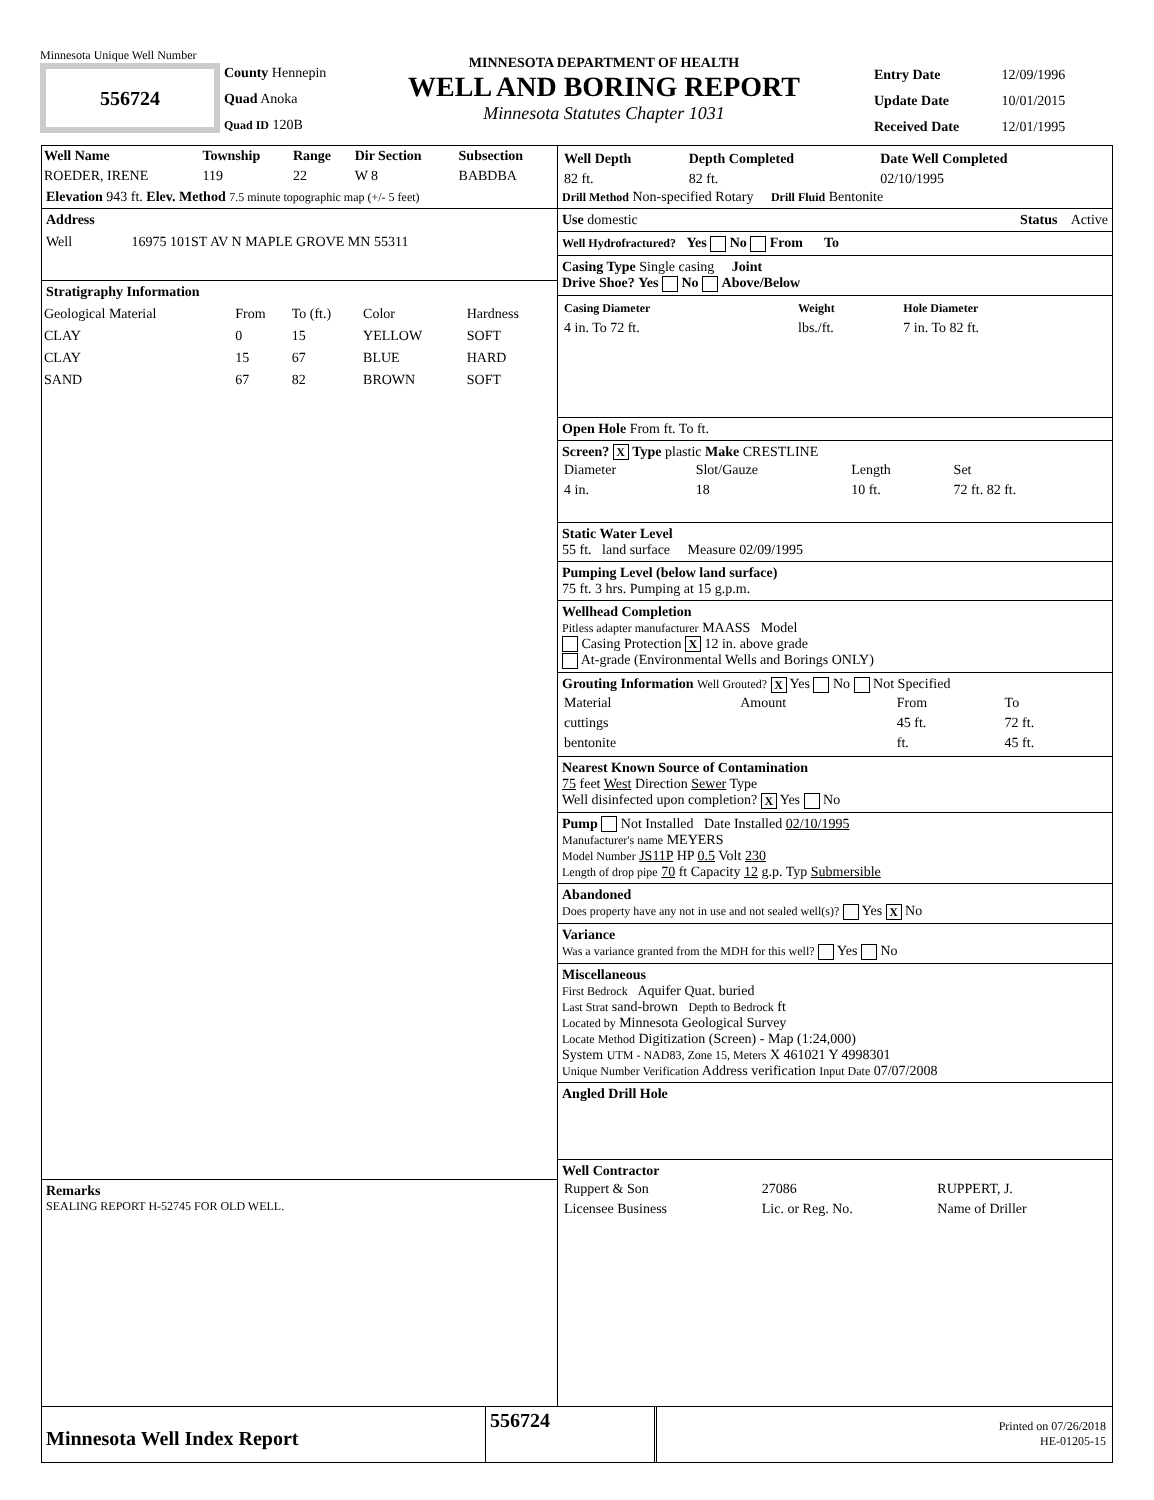Minnesota Unique Well Number
556724
County Hennepin
Quad Anoka
Quad ID 120B
MINNESOTA DEPARTMENT OF HEALTH
WELL AND BORING REPORT
Minnesota Statutes Chapter 1031
Entry Date 12/09/1996
Update Date 10/01/2015
Received Date 12/01/1995
| Well Name | Township | Range | Dir Section | Subsection |
| --- | --- | --- | --- | --- |
| ROEDER, IRENE | 119 | 22 | W 8 | BABDBA |
Elevation 943 ft. Elev. Method 7.5 minute topographic map (+/- 5 feet)
Address
Well 16975 101ST AV N MAPLE GROVE MN 55311
Stratigraphy Information
| Geological Material | From | To (ft.) | Color | Hardness |
| CLAY | 0 | 15 | YELLOW | SOFT |
| CLAY | 15 | 67 | BLUE | HARD |
| SAND | 67 | 82 | BROWN | SOFT |
Remarks
SEALING REPORT H-52745 FOR OLD WELL.
| Well Depth | Depth Completed | Date Well Completed |
| --- | --- | --- |
| 82 ft. | 82 ft. | 02/10/1995 |
Drill Method Non-specified Rotary Drill Fluid Bentonite
Use domestic Status Active
Well Hydrofractured? Yes No From To
Casing Type Single casing Joint
Drive Shoe? Yes No Above/Below
| Casing Diameter | Weight | Hole Diameter |
| --- | --- | --- |
| 4 in. To 72 ft. | lbs./ft. | 7 in. To 82 ft. |
Open Hole From ft. To ft.
Screen? X Type plastic Make CRESTLINE
| Diameter | Slot/Gauze | Length | Set |
| 4 in. | 18 | 10 ft. | 72 ft. 82 ft. |
Static Water Level
55 ft. land surface Measure 02/09/1995
Pumping Level (below land surface)
75 ft. 3 hrs. Pumping at 15 g.p.m.
Wellhead Completion
Pitless adapter manufacturer MAASS Model
Casing Protection X 12 in. above grade
At-grade (Environmental Wells and Borings ONLY)
Grouting Information Well Grouted? X Yes No Not Specified
| Material | Amount | From | To |
| cuttings | | 45 ft. | 72 ft. |
| bentonite | | ft. | 45 ft. |
Nearest Known Source of Contamination
75 feet West Direction Sewer Type
Well disinfected upon completion? X Yes No
Pump Not Installed Date Installed 02/10/1995
Manufacturer's name MEYERS
Model Number JS11P HP 0.5 Volt 230
Length of drop pipe 70 ft Capacity 12 g.p. Typ Submersible
Abandoned
Does property have any not in use and not sealed well(s)? Yes X No
Variance
Was a variance granted from the MDH for this well? Yes No
Miscellaneous
First Bedrock Aquifer Quat. buried
Last Strat sand-brown Depth to Bedrock ft
Located by Minnesota Geological Survey
Locate Method Digitization (Screen) - Map (1:24,000)
System UTM - NAD83, Zone 15, Meters X 461021 Y 4998301
Unique Number Verification Address verification Input Date 07/07/2008
Angled Drill Hole
Well Contractor
| Ruppert & Son | 27086 | RUPPERT, J. |
| Licensee Business | Lic. or Reg. No. | Name of Driller |
Minnesota Well Index Report
556724
Printed on 07/26/2018
HE-01205-15